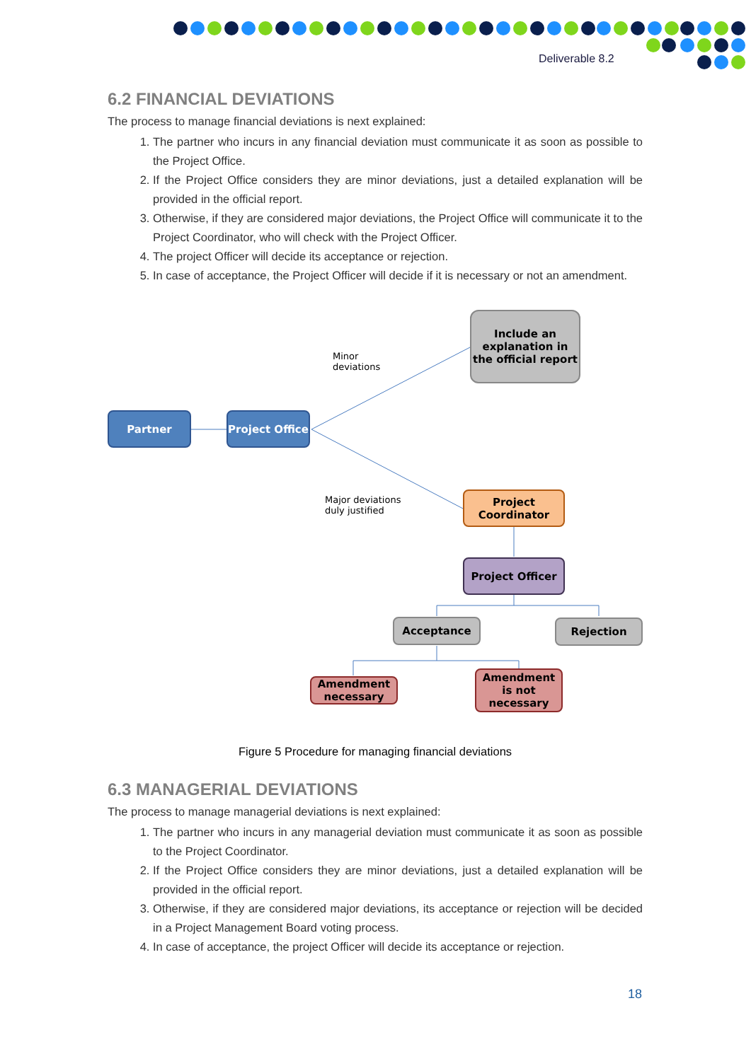Deliverable 8.2
6.2 FINANCIAL DEVIATIONS
The process to manage financial deviations is next explained:
1. The partner who incurs in any financial deviation must communicate it as soon as possible to the Project Office.
2. If the Project Office considers they are minor deviations, just a detailed explanation will be provided in the official report.
3. Otherwise, if they are considered major deviations, the Project Office will communicate it to the Project Coordinator, who will check with the Project Officer.
4. The project Officer will decide its acceptance or rejection.
5. In case of acceptance, the Project Officer will decide if it is necessary or not an amendment.
Include an explanation in the official report
Minor
deviations
Partner
Project Office
Major deviations
duly justified
Project Coordinator
Project Officer
Acceptance Rejection
Amendment necessary
Amendment is not necessary
Figure 5 Procedure for managing financial deviations
6.3 MANAGERIAL DEVIATIONS
The process to manage managerial deviations is next explained:
1. The partner who incurs in any managerial deviation must communicate it as soon as possible to the Project Coordinator.
2. If the Project Office considers they are minor deviations, just a detailed explanation will be provided in the official report.
3. Otherwise, if they are considered major deviations, its acceptance or rejection will be decided in a Project Management Board voting process.
4. In case of acceptance, the project Officer will decide its acceptance or rejection.
18